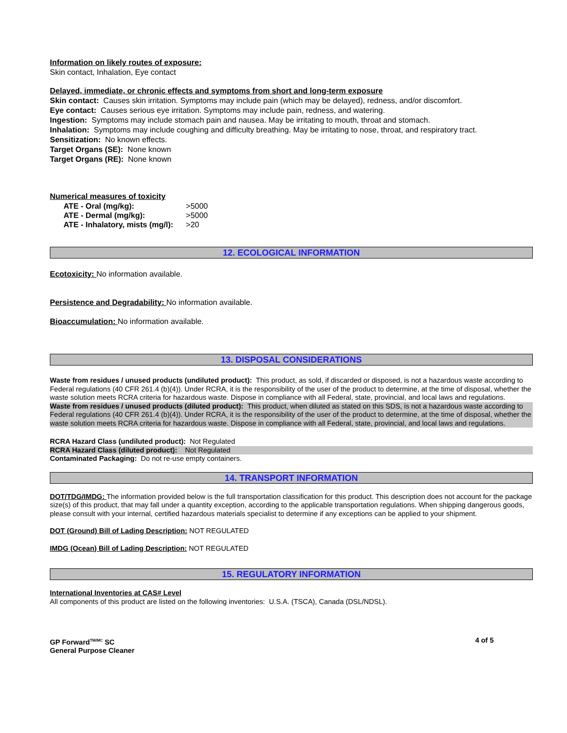Information on likely routes of exposure:
Skin contact, Inhalation, Eye contact
Delayed, immediate, or chronic effects and symptoms from short and long-term exposure
Skin contact: Causes skin irritation. Symptoms may include pain (which may be delayed), redness, and/or discomfort.
Eye contact: Causes serious eye irritation. Symptoms may include pain, redness, and watering.
Ingestion: Symptoms may include stomach pain and nausea. May be irritating to mouth, throat and stomach.
Inhalation: Symptoms may include coughing and difficulty breathing. May be irritating to nose, throat, and respiratory tract.
Sensitization: No known effects.
Target Organs (SE): None known
Target Organs (RE): None known
Numerical measures of toxicity
| ATE - Oral (mg/kg): | >5000 |
| ATE - Dermal (mg/kg): | >5000 |
| ATE - Inhalatory, mists (mg/l): | >20 |
12. ECOLOGICAL INFORMATION
Ecotoxicity: No information available.
Persistence and Degradability: No information available.
Bioaccumulation: No information available.
13. DISPOSAL CONSIDERATIONS
Waste from residues / unused products (undiluted product): This product, as sold, if discarded or disposed, is not a hazardous waste according to Federal regulations (40 CFR 261.4 (b)(4)). Under RCRA, it is the responsibility of the user of the product to determine, at the time of disposal, whether the waste solution meets RCRA criteria for hazardous waste. Dispose in compliance with all Federal, state, provincial, and local laws and regulations.
Waste from residues / unused products (diluted product): This product, when diluted as stated on this SDS, is not a hazardous waste according to Federal regulations (40 CFR 261.4 (b)(4)). Under RCRA, it is the responsibility of the user of the product to determine, at the time of disposal, whether the waste solution meets RCRA criteria for hazardous waste. Dispose in compliance with all Federal, state, provincial, and local laws and regulations.
RCRA Hazard Class (undiluted product): Not Regulated
RCRA Hazard Class (diluted product): Not Regulated
Contaminated Packaging: Do not re-use empty containers.
14. TRANSPORT INFORMATION
DOT/TDG/IMDG: The information provided below is the full transportation classification for this product. This description does not account for the package size(s) of this product, that may fall under a quantity exception, according to the applicable transportation regulations. When shipping dangerous goods, please consult with your internal, certified hazardous materials specialist to determine if any exceptions can be applied to your shipment.
DOT (Ground) Bill of Lading Description: NOT REGULATED
IMDG (Ocean) Bill of Lading Description: NOT REGULATED
15. REGULATORY INFORMATION
International Inventories at CAS# Level
All components of this product are listed on the following inventories: U.S.A. (TSCA), Canada (DSL/NDSL).
GP Forward<sup>TM/MC</sup> SC
General Purpose Cleaner
4 of 5